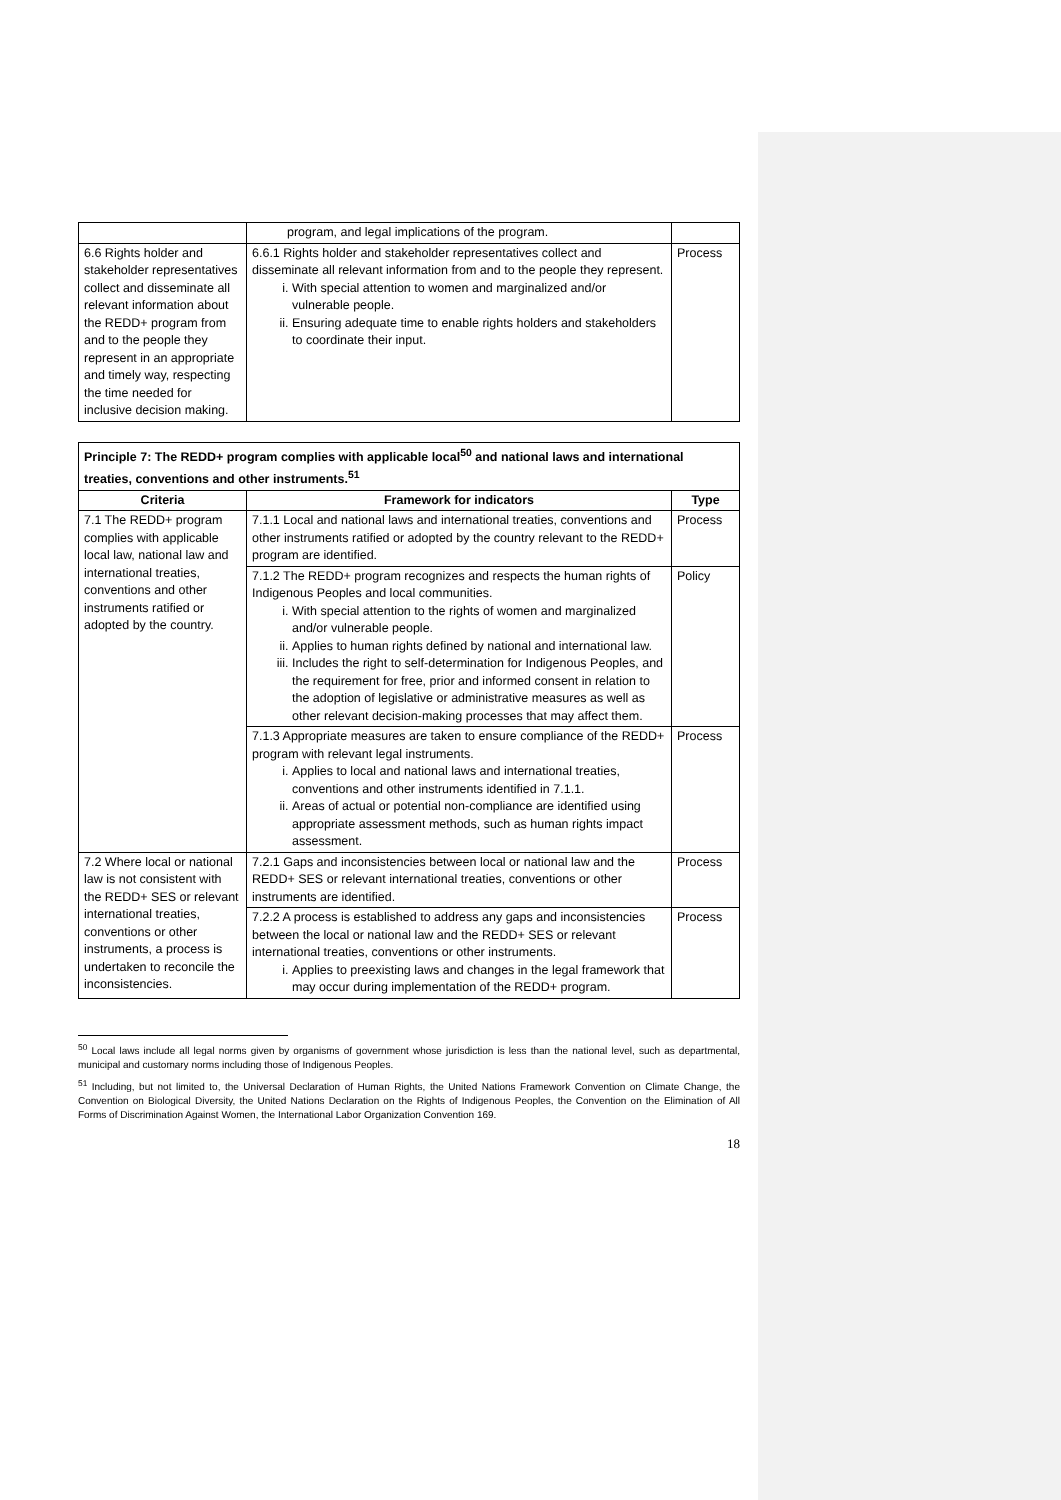| | program, and legal implications of the program. | |
| 6.6 Rights holder and stakeholder representatives collect and disseminate all relevant information about the REDD+ program from and to the people they represent in an appropriate and timely way, respecting the time needed for inclusive decision making. | 6.6.1 Rights holder and stakeholder representatives collect and disseminate all relevant information from and to the people they represent. i. With special attention to women and marginalized and/or vulnerable people. ii. Ensuring adequate time to enable rights holders and stakeholders to coordinate their input. | Process |
| Principle 7: The REDD+ program complies with applicable local<sup>50</sup> and national laws and international treaties, conventions and other instruments.<sup>51</sup> | | |
| --- | --- | --- |
| Criteria | Framework for indicators | Type |
| 7.1 The REDD+ program complies with applicable local law, national law and international treaties, conventions and other instruments ratified or adopted by the country. | 7.1.1 Local and national laws and international treaties, conventions and other instruments ratified or adopted by the country relevant to the REDD+ program are identified. | Process |
| | 7.1.2 The REDD+ program recognizes and respects the human rights of Indigenous Peoples and local communities. i. With special attention to the rights of women and marginalized and/or vulnerable people. ii. Applies to human rights defined by national and international law. iii. Includes the right to self-determination for Indigenous Peoples, and the requirement for free, prior and informed consent in relation to the adoption of legislative or administrative measures as well as other relevant decision-making processes that may affect them. | Policy |
| | 7.1.3 Appropriate measures are taken to ensure compliance of the REDD+ program with relevant legal instruments. i. Applies to local and national laws and international treaties, conventions and other instruments identified in 7.1.1. ii. Areas of actual or potential non-compliance are identified using appropriate assessment methods, such as human rights impact assessment. | Process |
| 7.2 Where local or national law is not consistent with the REDD+ SES or relevant international treaties, conventions or other instruments, a process is undertaken to reconcile the inconsistencies. | 7.2.1 Gaps and inconsistencies between local or national law and the REDD+ SES or relevant international treaties, conventions or other instruments are identified. | Process |
| | 7.2.2 A process is established to address any gaps and inconsistencies between the local or national law and the REDD+ SES or relevant international treaties, conventions or other instruments. i. Applies to preexisting laws and changes in the legal framework that may occur during implementation of the REDD+ program. | Process |
<sup>50</sup> Local laws include all legal norms given by organisms of government whose jurisdiction is less than the national level, such as departmental, municipal and customary norms including those of Indigenous Peoples.
<sup>51</sup> Including, but not limited to, the Universal Declaration of Human Rights, the United Nations Framework Convention on Climate Change, the Convention on Biological Diversity, the United Nations Declaration on the Rights of Indigenous Peoples, the Convention on the Elimination of All Forms of Discrimination Against Women, the International Labor Organization Convention 169.
18